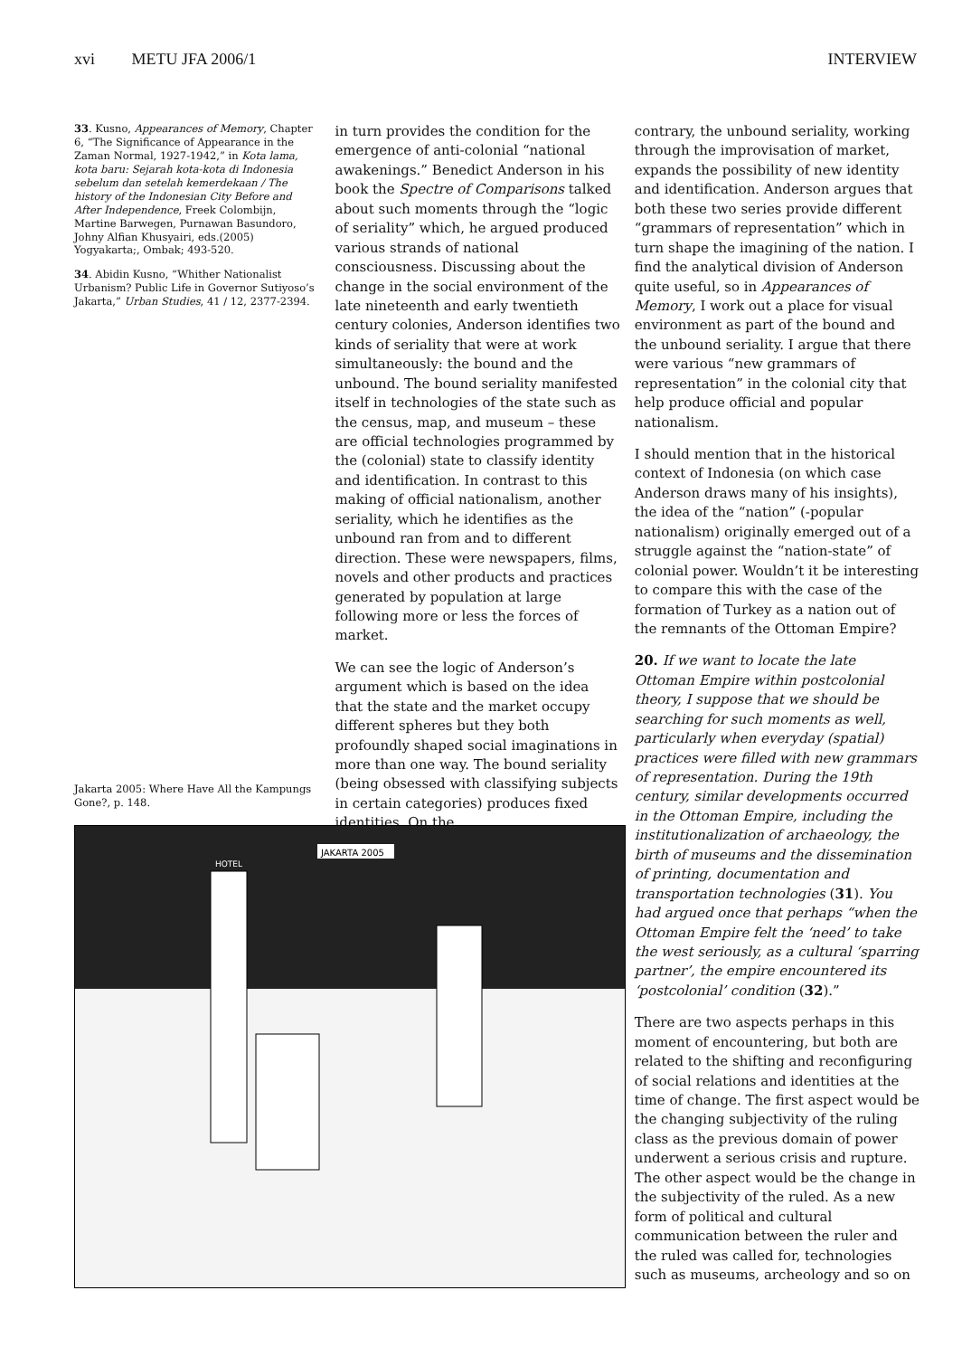xvi METU JFA 2006/1 INTERVIEW
33. Kusno, Appearances of Memory, Chapter 6, “The Significance of Appearance in the Zaman Normal, 1927-1942,” in Kota lama, kota baru: Sejarah kota-kota di Indonesia sebelum dan setelah kemerdekaan / The history of the Indonesian City Before and After Independence, Freek Colombijn, Martine Barwegen, Purnawan Basundoro, Johny Alfian Khusyairi, eds.(2005) Yogyakarta;, Ombak; 493-520.
34. Abidin Kusno, “Whither Nationalist Urbanism? Public Life in Governor Sutiyoso’s Jakarta,” Urban Studies, 41 / 12, 2377-2394.
Jakarta 2005: Where Have All the Kampungs Gone?, p. 148.
in turn provides the condition for the emergence of anti-colonial “national awakenings.” Benedict Anderson in his book the Spectre of Comparisons talked about such moments through the “logic of seriality” which, he argued produced various strands of national consciousness. Discussing about the change in the social environment of the late nineteenth and early twentieth century colonies, Anderson identifies two kinds of seriality that were at work simultaneously: the bound and the unbound. The bound seriality manifested itself in technologies of the state such as the census, map, and museum – these are official technologies programmed by the (colonial) state to classify identity and identification. In contrast to this making of official nationalism, another seriality, which he identifies as the unbound ran from and to different direction. These were newspapers, films, novels and other products and practices generated by population at large following more or less the forces of market.
We can see the logic of Anderson’s argument which is based on the idea that the state and the market occupy different spheres but they both profoundly shaped social imaginations in more than one way. The bound seriality (being obsessed with classifying subjects in certain categories) produces fixed identities. On the
contrary, the unbound seriality, working through the improvisation of market, expands the possibility of new identity and identification. Anderson argues that both these two series provide different “grammars of representation” which in turn shape the imagining of the nation. I find the analytical division of Anderson quite useful, so in Appearances of Memory, I work out a place for visual environment as part of the bound and the unbound seriality. I argue that there were various “new grammars of representation” in the colonial city that help produce official and popular nationalism.
I should mention that in the historical context of Indonesia (on which case Anderson draws many of his insights), the idea of the “nation” (-popular nationalism) originally emerged out of a struggle against the “nation-state” of colonial power. Wouldn’t it be interesting to compare this with the case of the formation of Turkey as a nation out of the remnants of the Ottoman Empire?
20. If we want to locate the late Ottoman Empire within postcolonial theory, I suppose that we should be searching for such moments as well, particularly when everyday (spatial) practices were filled with new grammars of representation. During the 19th century, similar developments occurred in the Ottoman Empire, including the institutionalization of archaeology, the birth of museums and the dissemination of printing, documentation and transportation technologies (31). You had argued once that perhaps “when the Ottoman Empire felt the ‘need’ to take the west seriously, as a cultural ‘sparring partner’, the empire encountered its ‘postcolonial’ condition (32).”
There are two aspects perhaps in this moment of encountering, but both are related to the shifting and reconfiguring of social relations and identities at the time of change. The first aspect would be the changing subjectivity of the ruling class as the previous domain of power underwent a serious crisis and rupture. The other aspect would be the change in the subjectivity of the ruled. As a new form of political and cultural communication between the ruler and the ruled was called for, technologies such as museums, archeology and so on
JAKARTA 2005
HOTEL